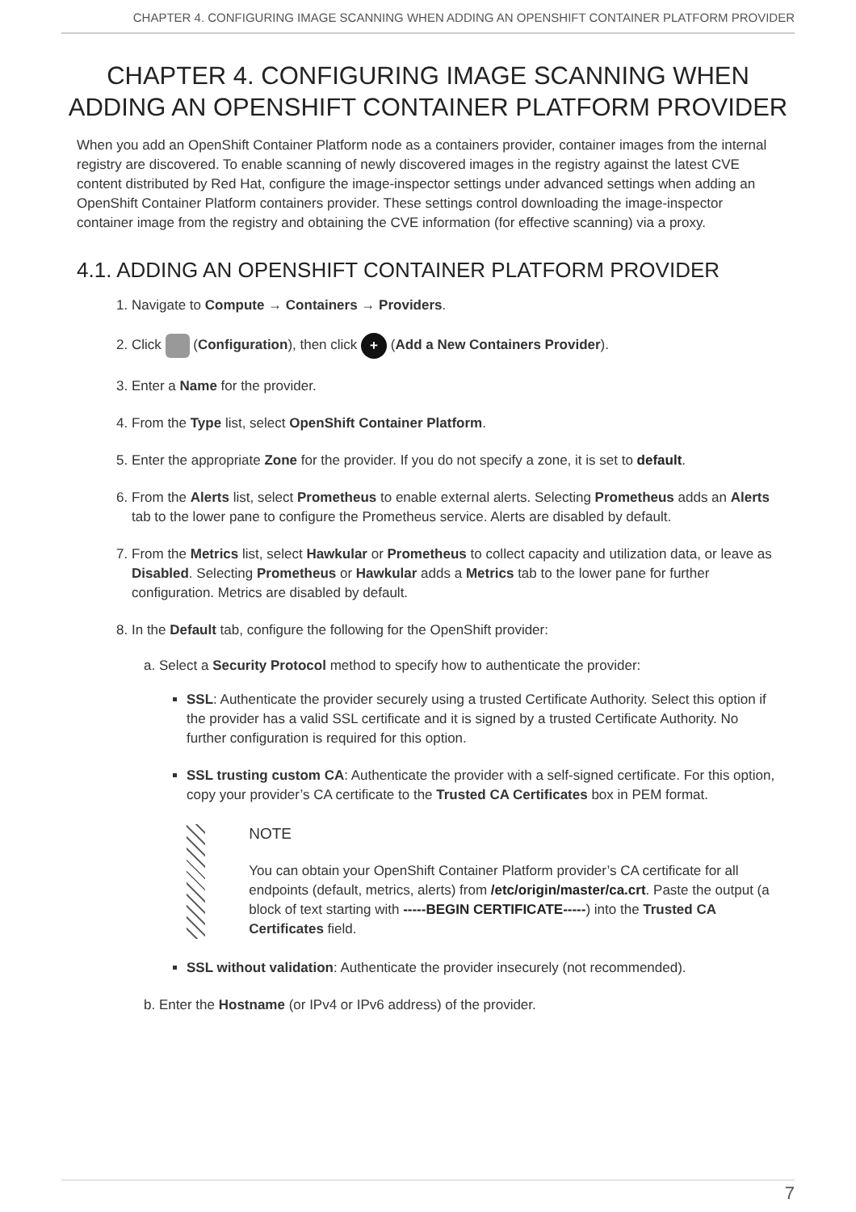CHAPTER 4. CONFIGURING IMAGE SCANNING WHEN ADDING AN OPENSHIFT CONTAINER PLATFORM PROVIDER
CHAPTER 4. CONFIGURING IMAGE SCANNING WHEN ADDING AN OPENSHIFT CONTAINER PLATFORM PROVIDER
When you add an OpenShift Container Platform node as a containers provider, container images from the internal registry are discovered. To enable scanning of newly discovered images in the registry against the latest CVE content distributed by Red Hat, configure the image-inspector settings under advanced settings when adding an OpenShift Container Platform containers provider. These settings control downloading the image-inspector container image from the registry and obtaining the CVE information (for effective scanning) via a proxy.
4.1. ADDING AN OPENSHIFT CONTAINER PLATFORM PROVIDER
1. Navigate to Compute → Containers → Providers.
2. Click (Configuration), then click + (Add a New Containers Provider).
3. Enter a Name for the provider.
4. From the Type list, select OpenShift Container Platform.
5. Enter the appropriate Zone for the provider. If you do not specify a zone, it is set to default.
6. From the Alerts list, select Prometheus to enable external alerts. Selecting Prometheus adds an Alerts tab to the lower pane to configure the Prometheus service. Alerts are disabled by default.
7. From the Metrics list, select Hawkular or Prometheus to collect capacity and utilization data, or leave as Disabled. Selecting Prometheus or Hawkular adds a Metrics tab to the lower pane for further configuration. Metrics are disabled by default.
8. In the Default tab, configure the following for the OpenShift provider:
a. Select a Security Protocol method to specify how to authenticate the provider:
SSL: Authenticate the provider securely using a trusted Certificate Authority. Select this option if the provider has a valid SSL certificate and it is signed by a trusted Certificate Authority. No further configuration is required for this option.
SSL trusting custom CA: Authenticate the provider with a self-signed certificate. For this option, copy your provider’s CA certificate to the Trusted CA Certificates box in PEM format.
NOTE
You can obtain your OpenShift Container Platform provider’s CA certificate for all endpoints (default, metrics, alerts) from /etc/origin/master/ca.crt. Paste the output (a block of text starting with -----BEGIN CERTIFICATE-----) into the Trusted CA Certificates field.
SSL without validation: Authenticate the provider insecurely (not recommended).
b. Enter the Hostname (or IPv4 or IPv6 address) of the provider.
7